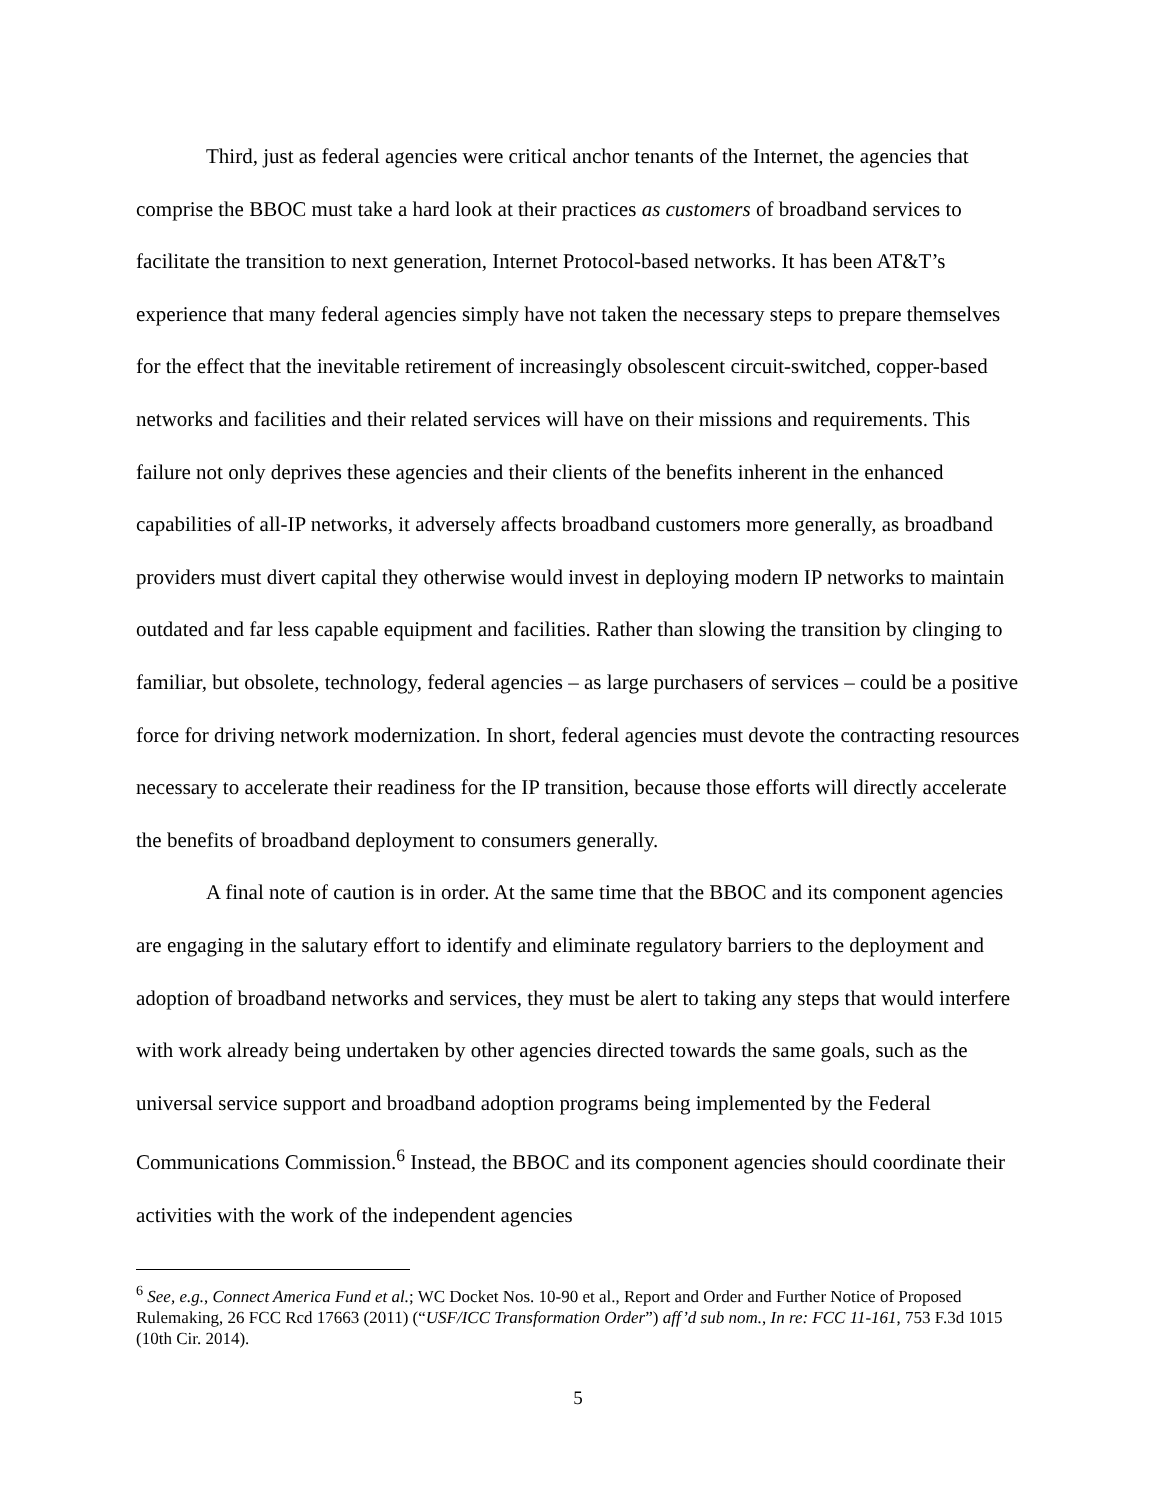Third, just as federal agencies were critical anchor tenants of the Internet, the agencies that comprise the BBOC must take a hard look at their practices as customers of broadband services to facilitate the transition to next generation, Internet Protocol-based networks. It has been AT&T’s experience that many federal agencies simply have not taken the necessary steps to prepare themselves for the effect that the inevitable retirement of increasingly obsolescent circuit-switched, copper-based networks and facilities and their related services will have on their missions and requirements. This failure not only deprives these agencies and their clients of the benefits inherent in the enhanced capabilities of all-IP networks, it adversely affects broadband customers more generally, as broadband providers must divert capital they otherwise would invest in deploying modern IP networks to maintain outdated and far less capable equipment and facilities. Rather than slowing the transition by clinging to familiar, but obsolete, technology, federal agencies – as large purchasers of services – could be a positive force for driving network modernization. In short, federal agencies must devote the contracting resources necessary to accelerate their readiness for the IP transition, because those efforts will directly accelerate the benefits of broadband deployment to consumers generally.
A final note of caution is in order. At the same time that the BBOC and its component agencies are engaging in the salutary effort to identify and eliminate regulatory barriers to the deployment and adoption of broadband networks and services, they must be alert to taking any steps that would interfere with work already being undertaken by other agencies directed towards the same goals, such as the universal service support and broadband adoption programs being implemented by the Federal Communications Commission.<sup>6</sup> Instead, the BBOC and its component agencies should coordinate their activities with the work of the independent agencies
<sup>6</sup> See, e.g., Connect America Fund et al.; WC Docket Nos. 10-90 et al., Report and Order and Further Notice of Proposed Rulemaking, 26 FCC Rcd 17663 (2011) (“USF/ICC Transformation Order”) aff’d sub nom., In re: FCC 11-161, 753 F.3d 1015 (10th Cir. 2014).
5